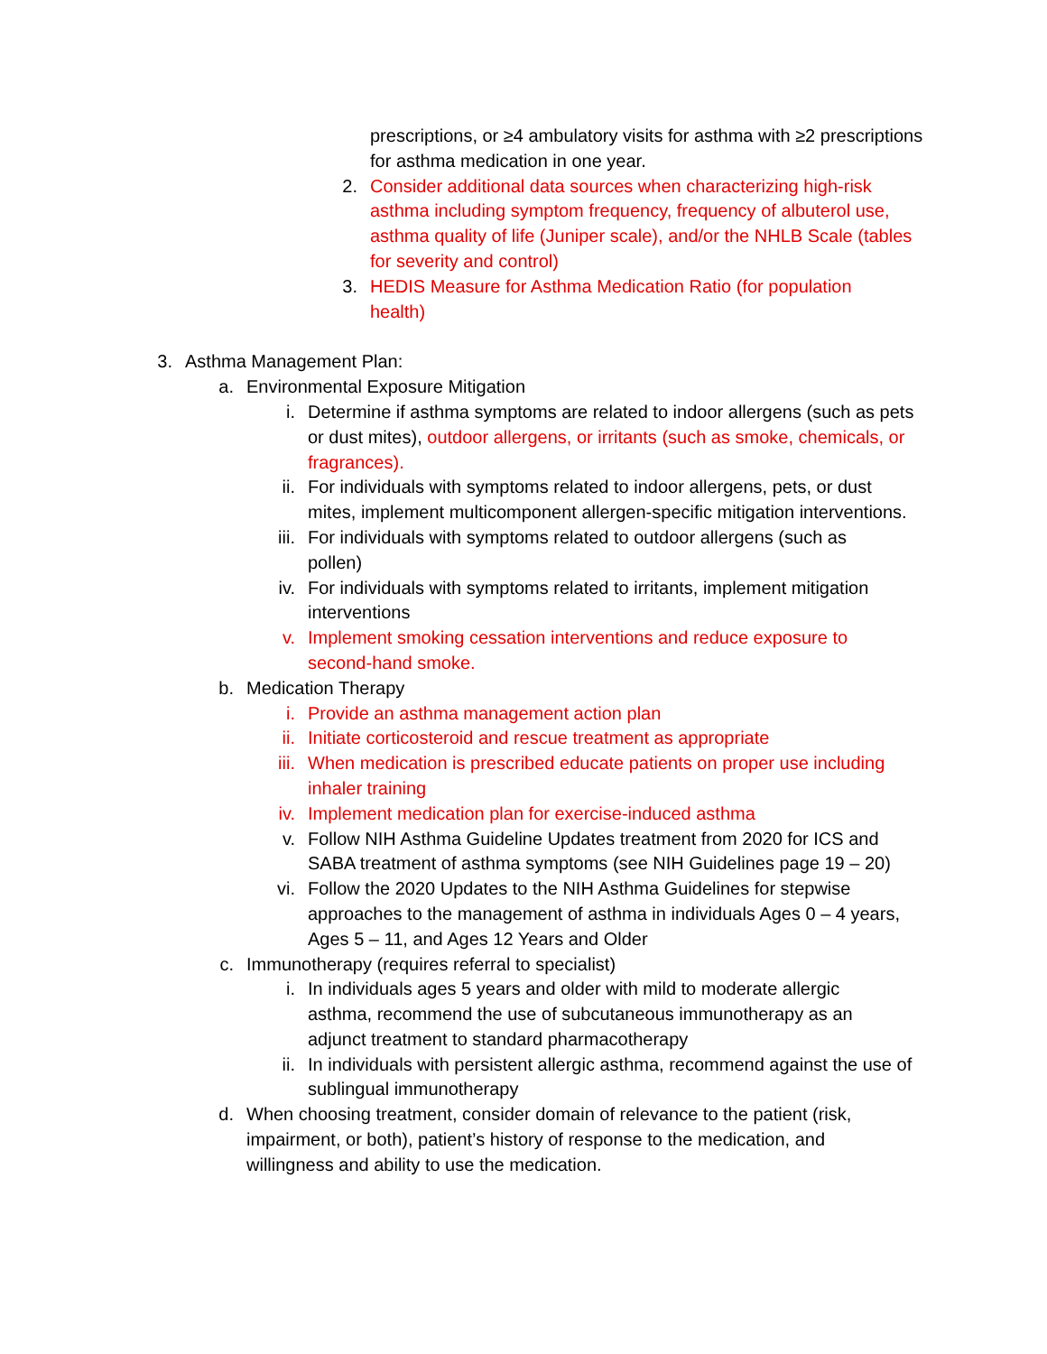prescriptions, or ≥4 ambulatory visits for asthma with ≥2 prescriptions for asthma medication in one year.
2. Consider additional data sources when characterizing high-risk asthma including symptom frequency, frequency of albuterol use, asthma quality of life (Juniper scale), and/or the NHLB Scale (tables for severity and control)
3. HEDIS Measure for Asthma Medication Ratio (for population health)
3. Asthma Management Plan:
a. Environmental Exposure Mitigation
i. Determine if asthma symptoms are related to indoor allergens (such as pets or dust mites), outdoor allergens, or irritants (such as smoke, chemicals, or fragrances).
ii. For individuals with symptoms related to indoor allergens, pets, or dust mites, implement multicomponent allergen-specific mitigation interventions.
iii. For individuals with symptoms related to outdoor allergens (such as pollen)
iv. For individuals with symptoms related to irritants, implement mitigation interventions
v. Implement smoking cessation interventions and reduce exposure to second-hand smoke.
b. Medication Therapy
i. Provide an asthma management action plan
ii. Initiate corticosteroid and rescue treatment as appropriate
iii. When medication is prescribed educate patients on proper use including inhaler training
iv. Implement medication plan for exercise-induced asthma
v. Follow NIH Asthma Guideline Updates treatment from 2020 for ICS and SABA treatment of asthma symptoms (see NIH Guidelines page 19 – 20)
vi. Follow the 2020 Updates to the NIH Asthma Guidelines for stepwise approaches to the management of asthma in individuals Ages 0 – 4 years, Ages 5 – 11, and Ages 12 Years and Older
c. Immunotherapy (requires referral to specialist)
i. In individuals ages 5 years and older with mild to moderate allergic asthma, recommend the use of subcutaneous immunotherapy as an adjunct treatment to standard pharmacotherapy
ii. In individuals with persistent allergic asthma, recommend against the use of sublingual immunotherapy
d. When choosing treatment, consider domain of relevance to the patient (risk, impairment, or both), patient’s history of response to the medication, and willingness and ability to use the medication.